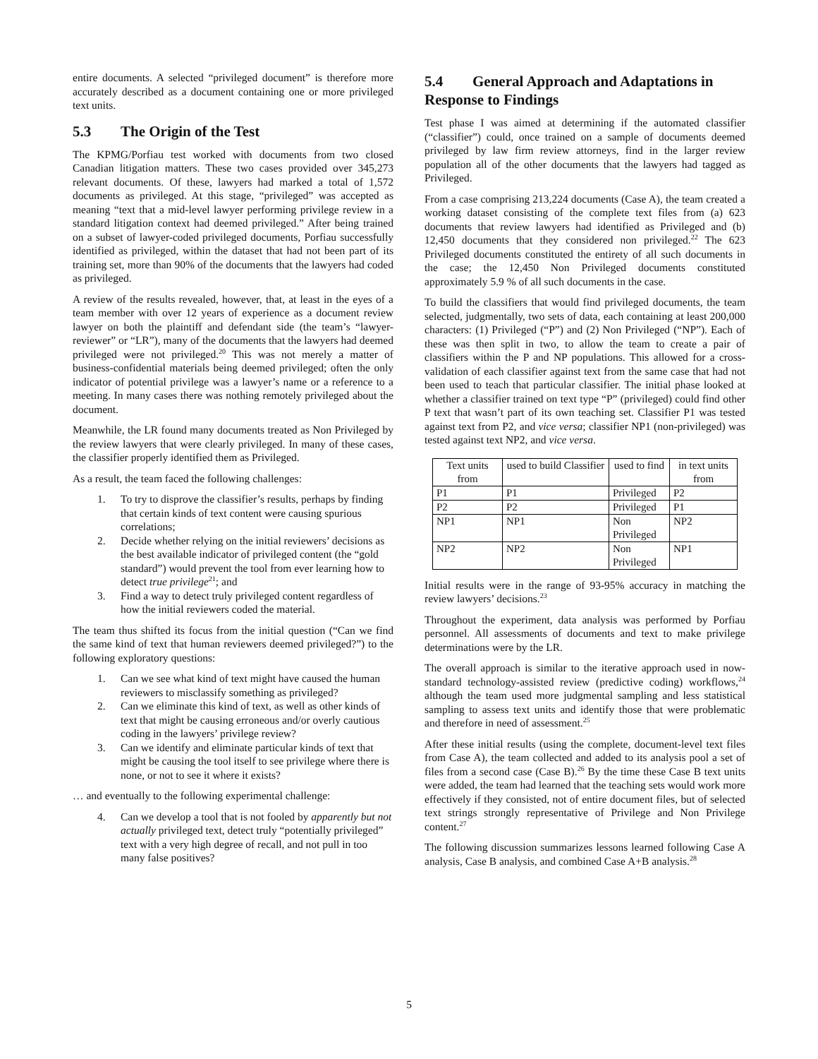entire documents. A selected “privileged document” is therefore more accurately described as a document containing one or more privileged text units.
5.3 The Origin of the Test
The KPMG/Porfiau test worked with documents from two closed Canadian litigation matters. These two cases provided over 345,273 relevant documents. Of these, lawyers had marked a total of 1,572 documents as privileged. At this stage, “privileged” was accepted as meaning “text that a mid-level lawyer performing privilege review in a standard litigation context had deemed privileged.” After being trained on a subset of lawyer-coded privileged documents, Porfiau successfully identified as privileged, within the dataset that had not been part of its training set, more than 90% of the documents that the lawyers had coded as privileged.
A review of the results revealed, however, that, at least in the eyes of a team member with over 12 years of experience as a document review lawyer on both the plaintiff and defendant side (the team’s “lawyer-reviewer” or “LR”), many of the documents that the lawyers had deemed privileged were not privileged.<sup>20</sup> This was not merely a matter of business-confidential materials being deemed privileged; often the only indicator of potential privilege was a lawyer’s name or a reference to a meeting. In many cases there was nothing remotely privileged about the document.
Meanwhile, the LR found many documents treated as Non Privileged by the review lawyers that were clearly privileged. In many of these cases, the classifier properly identified them as Privileged.
As a result, the team faced the following challenges:
1. To try to disprove the classifier’s results, perhaps by finding that certain kinds of text content were causing spurious correlations;
2. Decide whether relying on the initial reviewers’ decisions as the best available indicator of privileged content (the “gold standard”) would prevent the tool from ever learning how to detect true privilege<sup>21</sup>; and
3. Find a way to detect truly privileged content regardless of how the initial reviewers coded the material.
The team thus shifted its focus from the initial question (“Can we find the same kind of text that human reviewers deemed privileged?”) to the following exploratory questions:
1. Can we see what kind of text might have caused the human reviewers to misclassify something as privileged?
2. Can we eliminate this kind of text, as well as other kinds of text that might be causing erroneous and/or overly cautious coding in the lawyers’ privilege review?
3. Can we identify and eliminate particular kinds of text that might be causing the tool itself to see privilege where there is none, or not to see it where it exists?
… and eventually to the following experimental challenge:
4. Can we develop a tool that is not fooled by apparently but not actually privileged text, detect truly “potentially privileged” text with a very high degree of recall, and not pull in too many false positives?
5.4 General Approach and Adaptations in Response to Findings
Test phase I was aimed at determining if the automated classifier (“classifier”) could, once trained on a sample of documents deemed privileged by law firm review attorneys, find in the larger review population all of the other documents that the lawyers had tagged as Privileged.
From a case comprising 213,224 documents (Case A), the team created a working dataset consisting of the complete text files from (a) 623 documents that review lawyers had identified as Privileged and (b) 12,450 documents that they considered non privileged.<sup>22</sup> The 623 Privileged documents constituted the entirety of all such documents in the case; the 12,450 Non Privileged documents constituted approximately 5.9 % of all such documents in the case.
To build the classifiers that would find privileged documents, the team selected, judgmentally, two sets of data, each containing at least 200,000 characters: (1) Privileged (“P”) and (2) Non Privileged (“NP”). Each of these was then split in two, to allow the team to create a pair of classifiers within the P and NP populations. This allowed for a cross-validation of each classifier against text from the same case that had not been used to teach that particular classifier. The initial phase looked at whether a classifier trained on text type “P” (privileged) could find other P text that wasn’t part of its own teaching set. Classifier P1 was tested against text from P2, and vice versa; classifier NP1 (non-privileged) was tested against text NP2, and vice versa.
| Text units from | used to build Classifier | used to find | in text units from |
| --- | --- | --- | --- |
| P1 | P1 | Privileged | P2 |
| P2 | P2 | Privileged | P1 |
| NP1 | NP1 | Non Privileged | NP2 |
| NP2 | NP2 | Non Privileged | NP1 |
Initial results were in the range of 93-95% accuracy in matching the review lawyers’ decisions.<sup>23</sup>
Throughout the experiment, data analysis was performed by Porfiau personnel. All assessments of documents and text to make privilege determinations were by the LR.
The overall approach is similar to the iterative approach used in now-standard technology-assisted review (predictive coding) workflows,<sup>24</sup> although the team used more judgmental sampling and less statistical sampling to assess text units and identify those that were problematic and therefore in need of assessment.<sup>25</sup>
After these initial results (using the complete, document-level text files from Case A), the team collected and added to its analysis pool a set of files from a second case (Case B).<sup>26</sup> By the time these Case B text units were added, the team had learned that the teaching sets would work more effectively if they consisted, not of entire document files, but of selected text strings strongly representative of Privilege and Non Privilege content.<sup>27</sup>
The following discussion summarizes lessons learned following Case A analysis, Case B analysis, and combined Case A+B analysis.<sup>28</sup>
5